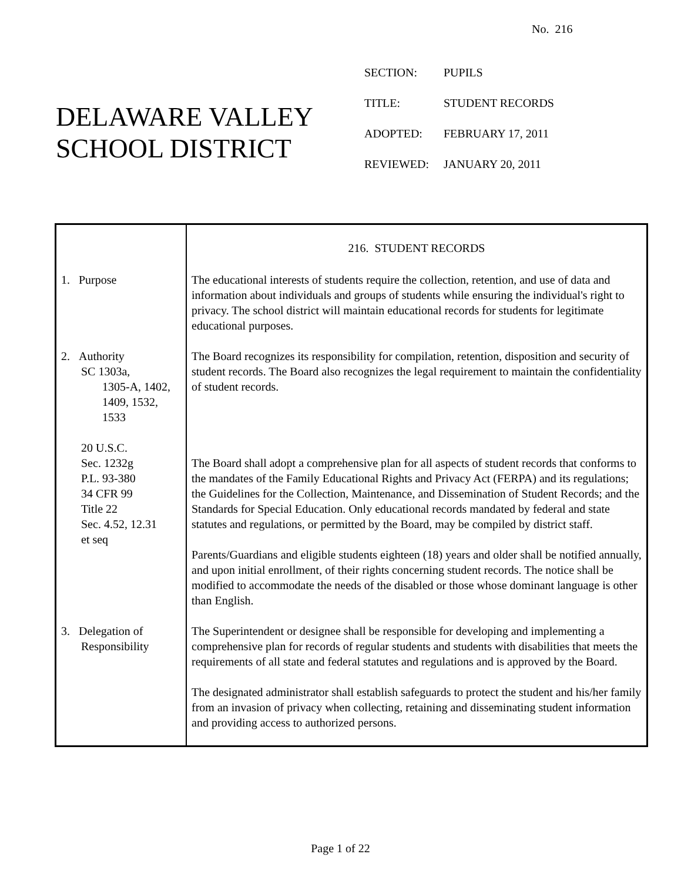No. 216
DELAWARE VALLEY
SCHOOL DISTRICT
SECTION: PUPILS
TITLE: STUDENT RECORDS
ADOPTED: FEBRUARY 17, 2011
REVIEWED: JANUARY 20, 2011
| | 216. STUDENT RECORDS |
| 1. Purpose | The educational interests of students require the collection, retention, and use of data and information about individuals and groups of students while ensuring the individual's right to privacy. The school district will maintain educational records for students for legitimate educational purposes. |
| 2. Authority SC 1303a, 1305-A, 1402, 1409, 1532, 1533 20 U.S.C. Sec. 1232g P.L. 93-380 34 CFR 99 Title 22 Sec. 4.52, 12.31 et seq | The Board recognizes its responsibility for compilation, retention, disposition and security of student records. The Board also recognizes the legal requirement to maintain the confidentiality of student records. The Board shall adopt a comprehensive plan for all aspects of student records that conforms to the mandates of the Family Educational Rights and Privacy Act (FERPA) and its regulations; the Guidelines for the Collection, Maintenance, and Dissemination of Student Records; and the Standards for Special Education. Only educational records mandated by federal and state statutes and regulations, or permitted by the Board, may be compiled by district staff. Parents/Guardians and eligible students eighteen (18) years and older shall be notified annually, and upon initial enrollment, of their rights concerning student records. The notice shall be modified to accommodate the needs of the disabled or those whose dominant language is other than English. |
| 3. Delegation of Responsibility | The Superintendent or designee shall be responsible for developing and implementing a comprehensive plan for records of regular students and students with disabilities that meets the requirements of all state and federal statutes and regulations and is approved by the Board. The designated administrator shall establish safeguards to protect the student and his/her family from an invasion of privacy when collecting, retaining and disseminating student information and providing access to authorized persons. |
Page 1 of 22